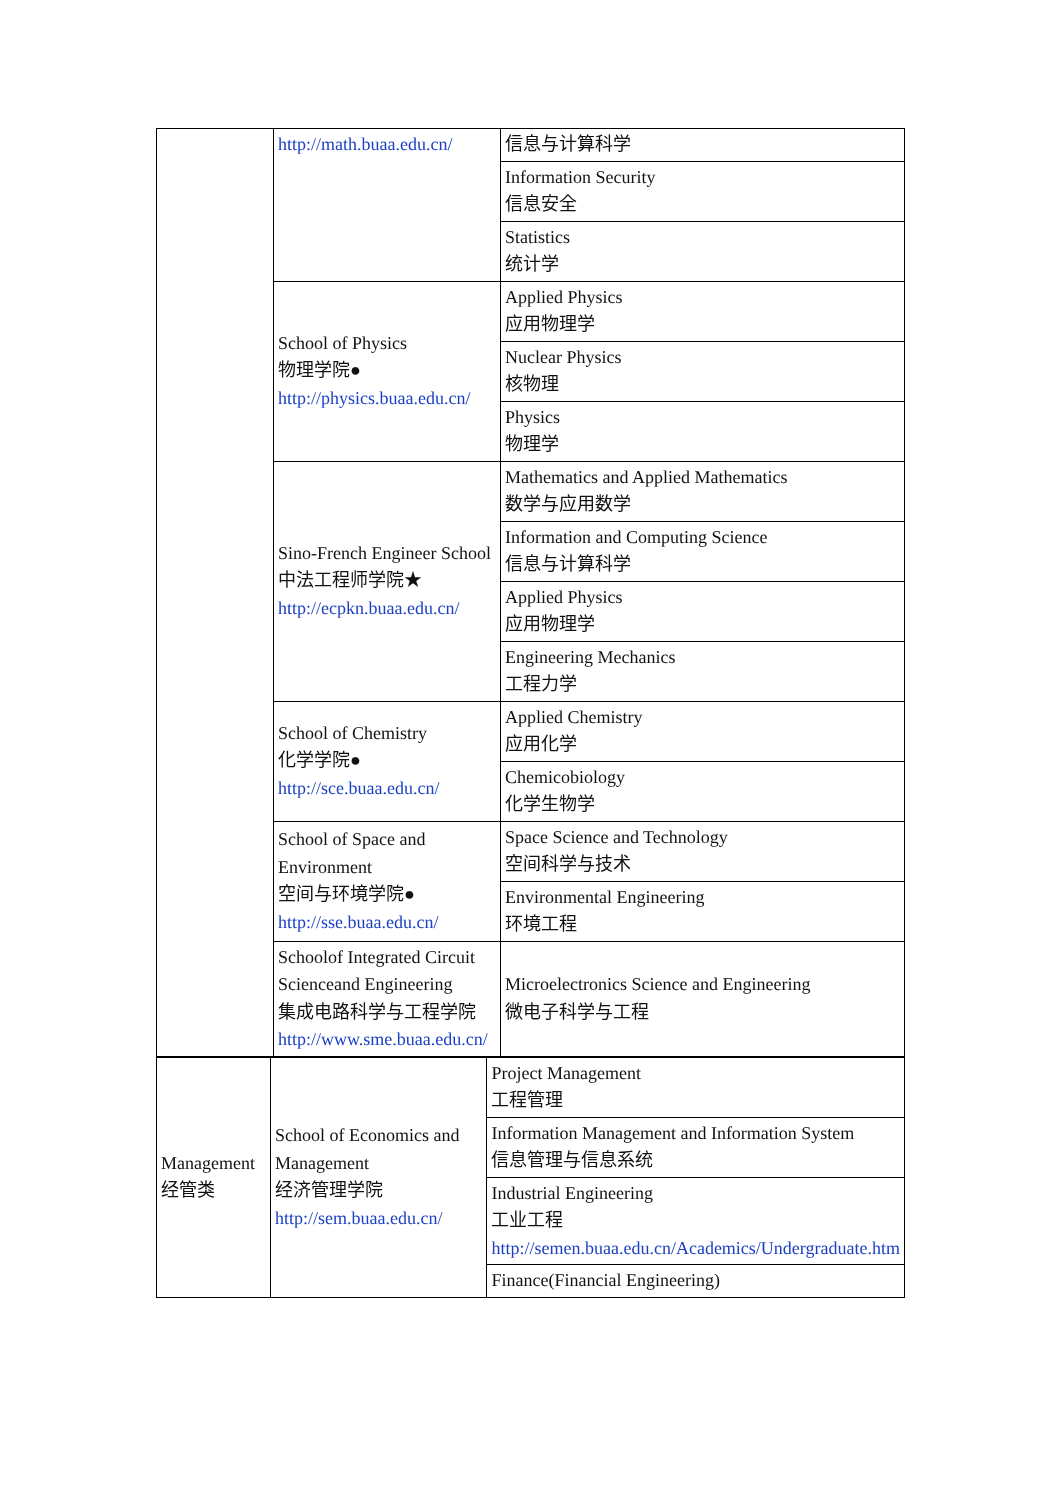| | http://math.buaa.edu.cn/ | 信息与计算科学 |
| | | Information Security 信息安全 |
| | | Statistics 统计学 |
| | School of Physics 物理学院● http://physics.buaa.edu.cn/ | Applied Physics 应用物理学 |
| | | Nuclear Physics 核物理 |
| | | Physics 物理学 |
| | Sino-French Engineer School 中法工程师学院★ http://ecpkn.buaa.edu.cn/ | Mathematics and Applied Mathematics 数学与应用数学 |
| | | Information and Computing Science 信息与计算科学 |
| | | Applied Physics 应用物理学 |
| | | Engineering Mechanics 工程力学 |
| | School of Chemistry 化学学院● http://sce.buaa.edu.cn/ | Applied Chemistry 应用化学 |
| | | Chemicobiology 化学生物学 |
| | School of Space and Environment 空间与环境学院● http://sse.buaa.edu.cn/ | Space Science and Technology 空间科学与技术 |
| | | Environmental Engineering 环境工程 |
| | Schoolof Integrated Circuit Scienceand Engineering 集成电路科学与工程学院 http://www.sme.buaa.edu.cn/ | Microelectronics Science and Engineering 微电子科学与工程 |
| Management 经管类 | School of Economics and Management 经济管理学院 http://sem.buaa.edu.cn/ | Project Management 工程管理 |
| | | Information Management and Information System 信息管理与信息系统 |
| | | Industrial Engineering 工业工程 http://semen.buaa.edu.cn/Academics/Undergraduate.htm |
| | | Finance(Financial Engineering) |